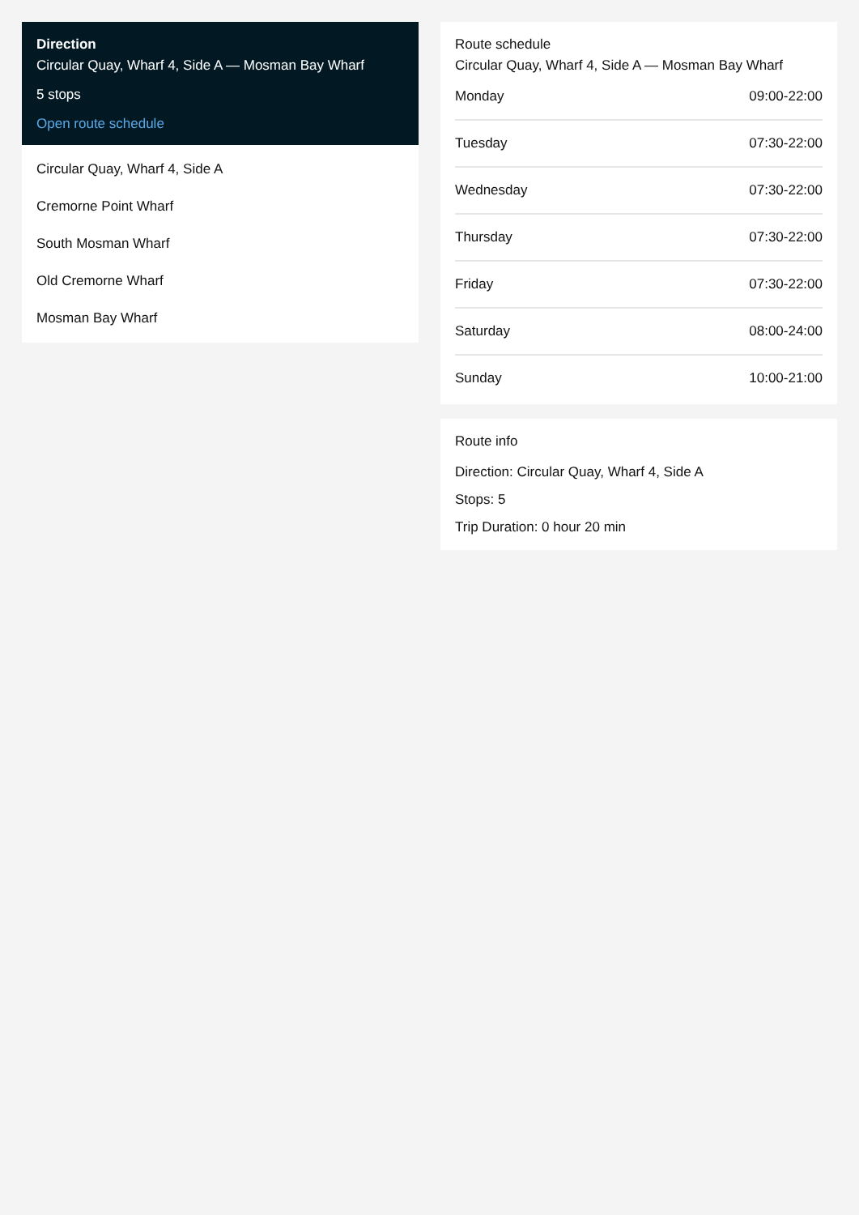Direction
Circular Quay, Wharf 4, Side A — Mosman Bay Wharf
5 stops
Open route schedule
Circular Quay, Wharf 4, Side A
Cremorne Point Wharf
South Mosman Wharf
Old Cremorne Wharf
Mosman Bay Wharf
Route schedule
Circular Quay, Wharf 4, Side A — Mosman Bay Wharf
| Monday | 09:00-22:00 |
| Tuesday | 07:30-22:00 |
| Wednesday | 07:30-22:00 |
| Thursday | 07:30-22:00 |
| Friday | 07:30-22:00 |
| Saturday | 08:00-24:00 |
| Sunday | 10:00-21:00 |
Route info
Direction: Circular Quay, Wharf 4, Side A
Stops: 5
Trip Duration: 0 hour 20 min